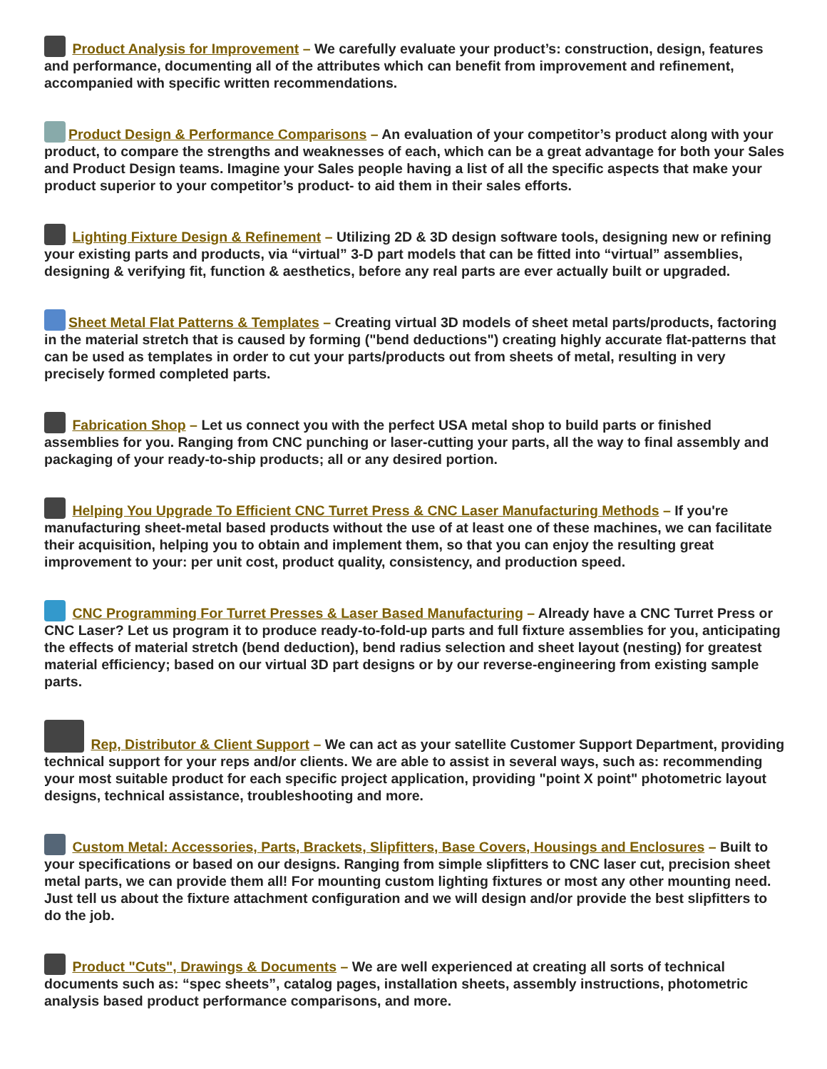Product Analysis for Improvement – We carefully evaluate your product’s: construction, design, features and performance, documenting all of the attributes which can benefit from improvement and refinement, accompanied with specific written recommendations.
Product Design & Performance Comparisons – An evaluation of your competitor’s product along with your product, to compare the strengths and weaknesses of each, which can be a great advantage for both your Sales and Product Design teams. Imagine your Sales people having a list of all the specific aspects that make your product superior to your competitor’s product- to aid them in their sales efforts.
Lighting Fixture Design & Refinement – Utilizing 2D & 3D design software tools, designing new or refining your existing parts and products, via “virtual” 3-D part models that can be fitted into “virtual” assemblies, designing & verifying fit, function & aesthetics, before any real parts are ever actually built or upgraded.
Sheet Metal Flat Patterns & Templates – Creating virtual 3D models of sheet metal parts/products, factoring in the material stretch that is caused by forming ("bend deductions") creating highly accurate flat-patterns that can be used as templates in order to cut your parts/products out from sheets of metal, resulting in very precisely formed completed parts.
Fabrication Shop – Let us connect you with the perfect USA metal shop to build parts or finished assemblies for you. Ranging from CNC punching or laser-cutting your parts, all the way to final assembly and packaging of your ready-to-ship products; all or any desired portion.
Helping You Upgrade To Efficient CNC Turret Press & CNC Laser Manufacturing Methods – If you're manufacturing sheet-metal based products without the use of at least one of these machines, we can facilitate their acquisition, helping you to obtain and implement them, so that you can enjoy the resulting great improvement to your: per unit cost, product quality, consistency, and production speed.
CNC Programming For Turret Presses & Laser Based Manufacturing – Already have a CNC Turret Press or CNC Laser? Let us program it to produce ready-to-fold-up parts and full fixture assemblies for you, anticipating the effects of material stretch (bend deduction), bend radius selection and sheet layout (nesting) for greatest material efficiency; based on our virtual 3D part designs or by our reverse-engineering from existing sample parts.
Rep, Distributor & Client Support – We can act as your satellite Customer Support Department, providing technical support for your reps and/or clients. We are able to assist in several ways, such as: recommending your most suitable product for each specific project application, providing "point X point" photometric layout designs, technical assistance, troubleshooting and more.
Custom Metal: Accessories, Parts, Brackets, Slipfitters, Base Covers, Housings and Enclosures – Built to your specifications or based on our designs. Ranging from simple slipfitters to CNC laser cut, precision sheet metal parts, we can provide them all! For mounting custom lighting fixtures or most any other mounting need. Just tell us about the fixture attachment configuration and we will design and/or provide the best slipfitters to do the job.
Product "Cuts", Drawings & Documents – We are well experienced at creating all sorts of technical documents such as: “spec sheets”, catalog pages, installation sheets, assembly instructions, photometric analysis based product performance comparisons, and more.